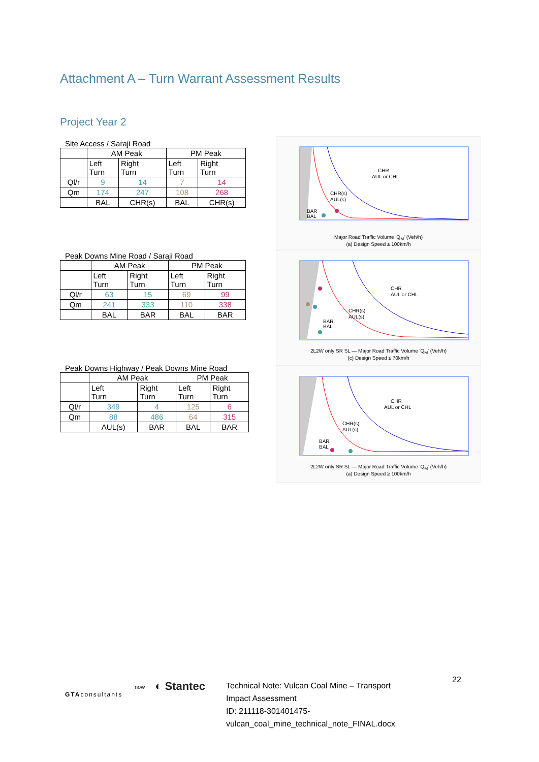Attachment A – Turn Warrant Assessment Results
Project Year 2
Site Access / Saraji Road
| | AM Peak | | PM Peak | |
| --- | --- | --- | --- | --- |
| | Left Turn | Right Turn | Left Turn | Right Turn |
| Ql/r | 9 | 14 | 7 | 14 |
| Qm | 174 | 247 | 108 | 268 |
| | BAL | CHR(s) | BAL | CHR(s) |
Peak Downs Mine Road / Saraji Road
| | AM Peak | | PM Peak | |
| --- | --- | --- | --- | --- |
| | Left Turn | Right Turn | Left Turn | Right Turn |
| Ql/r | 63 | 15 | 69 | 99 |
| Qm | 241 | 333 | 110 | 338 |
| | BAL | BAR | BAL | BAR |
Peak Downs Highway / Peak Downs Mine Road
| | AM Peak | | PM Peak | |
| --- | --- | --- | --- | --- |
| | Left Turn | Right Turn | Left Turn | Right Turn |
| Ql/r | 349 | 4 | 125 | 6 |
| Qm | 88 | 486 | 64 | 315 |
| | AUL(s) | BAR | BAL | BAR |
CHR
AUL or CHL
CHR(s)
AUL(s)
BAR
BAL
Major Road Traffic Volume 'Q<sub>M</sub>' (Veh/h)
(a) Design Speed ≥ 100km/h
CHR
AUL or CHL
CHR(s)
AUL(s)
BAR
BAL
2L2W only SR SL — Major Road Traffic Volume 'Q<sub>M</sub>' (Veh/h)
(c) Design Speed ≤ 70km/h
CHR
AUL or CHL
CHR(s)
AUL(s)
BAR
BAL
2L2W only SR SL — Major Road Traffic Volume 'Q<sub>M</sub>' (Veh/h)
(a) Design Speed ≥ 100km/h
GTAconsultants
now ◐ Stantec
Technical Note: Vulcan Coal Mine – Transport
Impact Assessment
ID: 211118-301401475-
vulcan_coal_mine_technical_note_FINAL.docx
22